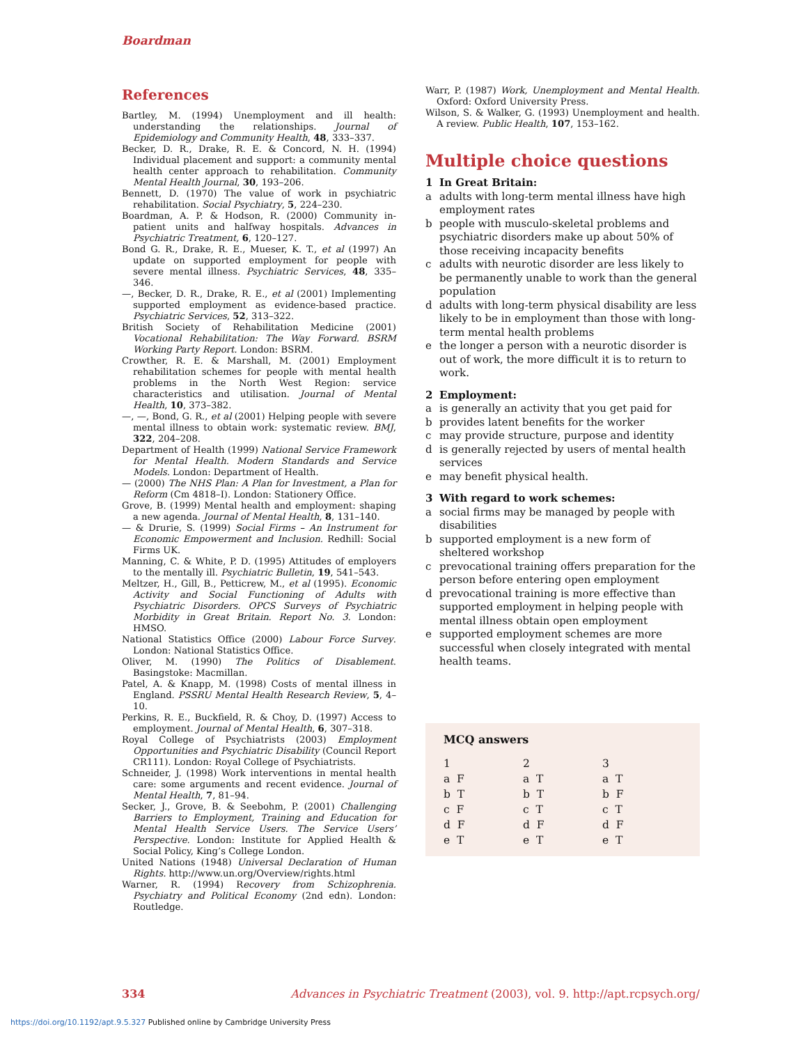Boardman
References
Bartley, M. (1994) Unemployment and ill health: understanding the relationships. Journal of Epidemiology and Community Health, 48, 333–337.
Becker, D. R., Drake, R. E. & Concord, N. H. (1994) Individual placement and support: a community mental health center approach to rehabilitation. Community Mental Health Journal, 30, 193–206.
Bennett, D. (1970) The value of work in psychiatric rehabilitation. Social Psychiatry, 5, 224–230.
Boardman, A. P. & Hodson, R. (2000) Community in-patient units and halfway hospitals. Advances in Psychiatric Treatment, 6, 120–127.
Bond G. R., Drake, R. E., Mueser, K. T., et al (1997) An update on supported employment for people with severe mental illness. Psychiatric Services, 48, 335–346.
—, Becker, D. R., Drake, R. E., et al (2001) Implementing supported employment as evidence-based practice. Psychiatric Services, 52, 313–322.
British Society of Rehabilitation Medicine (2001) Vocational Rehabilitation: The Way Forward. BSRM Working Party Report. London: BSRM.
Crowther, R. E. & Marshall, M. (2001) Employment rehabilitation schemes for people with mental health problems in the North West Region: service characteristics and utilisation. Journal of Mental Health, 10, 373–382.
—, —, Bond, G. R., et al (2001) Helping people with severe mental illness to obtain work: systematic review. BMJ, 322, 204–208.
Department of Health (1999) National Service Framework for Mental Health. Modern Standards and Service Models. London: Department of Health.
— (2000) The NHS Plan: A Plan for Investment, a Plan for Reform (Cm 4818–I). London: Stationery Office.
Grove, B. (1999) Mental health and employment: shaping a new agenda. Journal of Mental Health, 8, 131–140.
— & Drurie, S. (1999) Social Firms – An Instrument for Economic Empowerment and Inclusion. Redhill: Social Firms UK.
Manning, C. & White, P. D. (1995) Attitudes of employers to the mentally ill. Psychiatric Bulletin, 19, 541–543.
Meltzer, H., Gill, B., Petticrew, M., et al (1995). Economic Activity and Social Functioning of Adults with Psychiatric Disorders. OPCS Surveys of Psychiatric Morbidity in Great Britain. Report No. 3. London: HMSO.
National Statistics Office (2000) Labour Force Survey. London: National Statistics Office.
Oliver, M. (1990) The Politics of Disablement. Basingstoke: Macmillan.
Patel, A. & Knapp, M. (1998) Costs of mental illness in England. PSSRU Mental Health Research Review, 5, 4–10.
Perkins, R. E., Buckfield, R. & Choy, D. (1997) Access to employment. Journal of Mental Health, 6, 307–318.
Royal College of Psychiatrists (2003) Employment Opportunities and Psychiatric Disability (Council Report CR111). London: Royal College of Psychiatrists.
Schneider, J. (1998) Work interventions in mental health care: some arguments and recent evidence. Journal of Mental Health, 7, 81–94.
Secker, J., Grove, B. & Seebohm, P. (2001) Challenging Barriers to Employment, Training and Education for Mental Health Service Users. The Service Users’ Perspective. London: Institute for Applied Health & Social Policy, King’s College London.
United Nations (1948) Universal Declaration of Human Rights. http://www.un.org/Overview/rights.html
Warner, R. (1994) Recovery from Schizophrenia. Psychiatry and Political Economy (2nd edn). London: Routledge.
Warr, P. (1987) Work, Unemployment and Mental Health. Oxford: Oxford University Press.
Wilson, S. & Walker, G. (1993) Unemployment and health. A review. Public Health, 107, 153–162.
Multiple choice questions
1 In Great Britain:
a adults with long-term mental illness have high employment rates
b people with musculo-skeletal problems and psychiatric disorders make up about 50% of those receiving incapacity benefits
c adults with neurotic disorder are less likely to be permanently unable to work than the general population
d adults with long-term physical disability are less likely to be in employment than those with long-term mental health problems
e the longer a person with a neurotic disorder is out of work, the more difficult it is to return to work.
2 Employment:
a is generally an activity that you get paid for
b provides latent benefits for the worker
c may provide structure, purpose and identity
d is generally rejected by users of mental health services
e may benefit physical health.
3 With regard to work schemes:
a social firms may be managed by people with disabilities
b supported employment is a new form of sheltered workshop
c prevocational training offers preparation for the person before entering open employment
d prevocational training is more effective than supported employment in helping people with mental illness obtain open employment
e supported employment schemes are more successful when closely integrated with mental health teams.
MCQ answers
| 1 | 2 | 3 |
| a F | a T | a T |
| b T | b T | b F |
| c F | c T | c T |
| d F | d F | d F |
| e T | e T | e T |
334 Advances in Psychiatric Treatment (2003), vol. 9. http://apt.rcpsych.org/
https://doi.org/10.1192/apt.9.5.327 Published online by Cambridge University Press